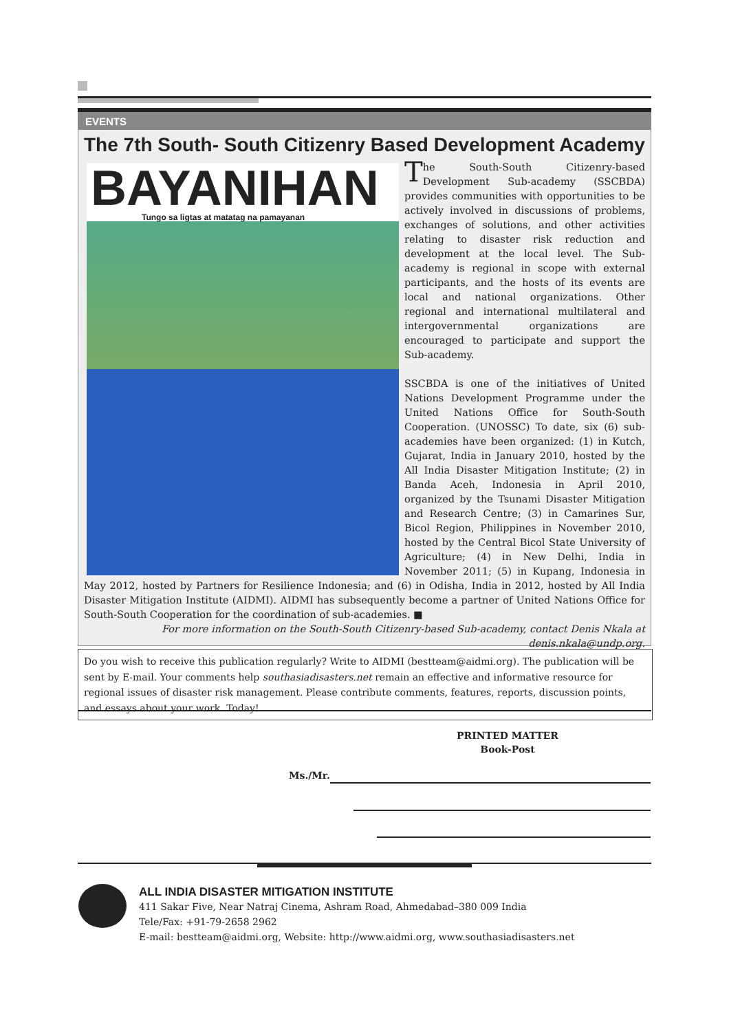EVENTS
The 7th South- South Citizenry Based Development Academy
BAYANIHAN
Tungo sa ligtas at matatag na pamayanan
The South-South Citizenry-based Development Sub-academy (SSCBDA) provides communities with opportunities to be actively involved in discussions of problems, exchanges of solutions, and other activities relating to disaster risk reduction and development at the local level. The Sub-academy is regional in scope with external participants, and the hosts of its events are local and national organizations. Other regional and international multilateral and intergovernmental organizations are encouraged to participate and support the Sub-academy.
SSCBDA is one of the initiatives of United Nations Development Programme under the United Nations Office for South-South Cooperation. (UNOSSC) To date, six (6) sub-academies have been organized: (1) in Kutch, Gujarat, India in January 2010, hosted by the All India Disaster Mitigation Institute; (2) in Banda Aceh, Indonesia in April 2010, organized by the Tsunami Disaster Mitigation and Research Centre; (3) in Camarines Sur, Bicol Region, Philippines in November 2010, hosted by the Central Bicol State University of Agriculture; (4) in New Delhi, India in November 2011; (5) in Kupang, Indonesia in May 2012, hosted by Partners for Resilience Indonesia; and (6) in Odisha, India in 2012, hosted by All India Disaster Mitigation Institute (AIDMI). AIDMI has subsequently become a partner of United Nations Office for South-South Cooperation for the coordination of sub-academies. ■
For more information on the South-South Citizenry-based Sub-academy, contact Denis Nkala at denis.nkala@undp.org.
Do you wish to receive this publication regularly? Write to AIDMI (bestteam@aidmi.org). The publication will be sent by E-mail. Your comments help southasiadisasters.net remain an effective and informative resource for regional issues of disaster risk management. Please contribute comments, features, reports, discussion points, and essays about your work. Today!
PRINTED MATTER
Book-Post
Ms./Mr.
ALL INDIA DISASTER MITIGATION INSTITUTE
411 Sakar Five, Near Natraj Cinema, Ashram Road, Ahmedabad–380 009 India
Tele/Fax: +91-79-2658 2962
E-mail: bestteam@aidmi.org, Website: http://www.aidmi.org, www.southasiadisasters.net